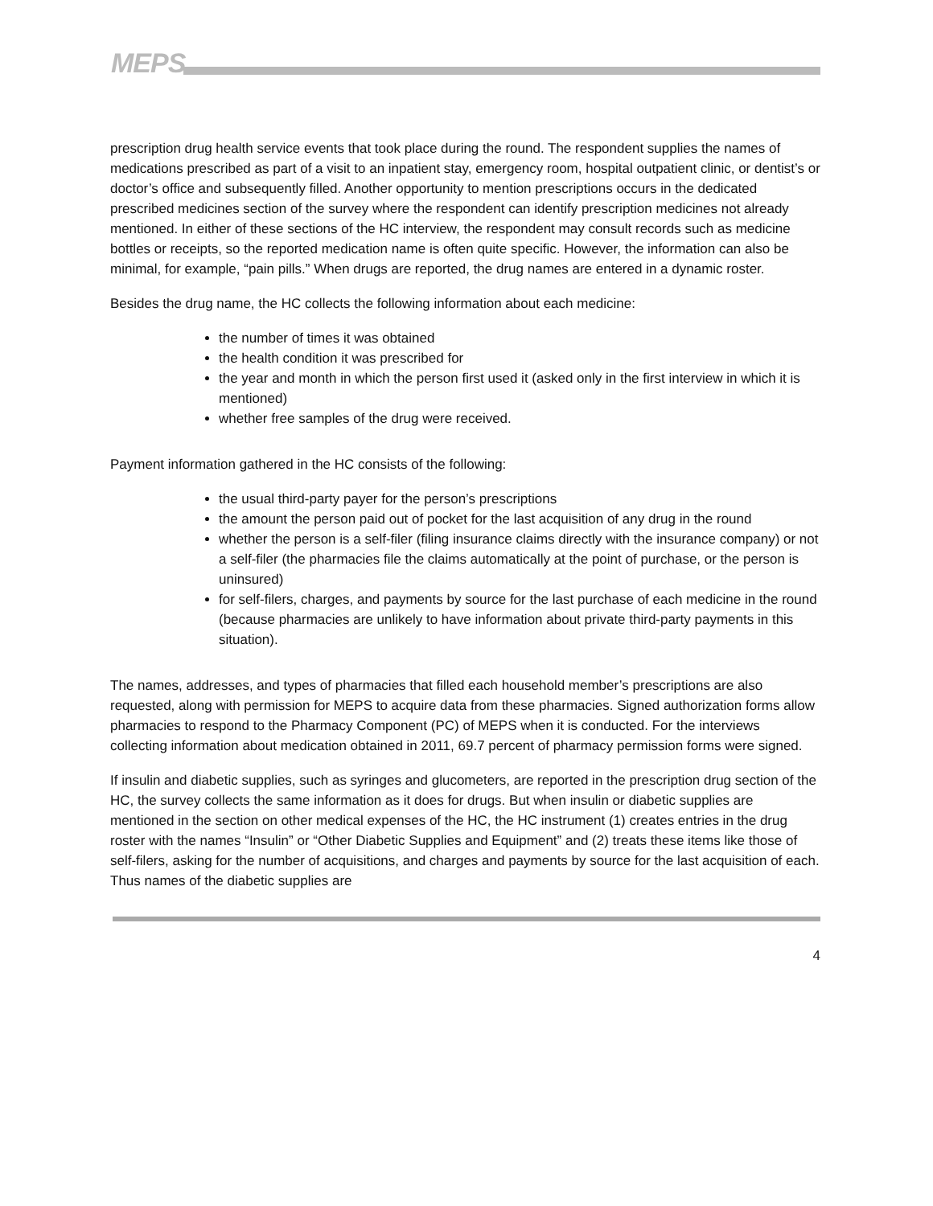MEPS
prescription drug health service events that took place during the round. The respondent supplies the names of medications prescribed as part of a visit to an inpatient stay, emergency room, hospital outpatient clinic, or dentist’s or doctor’s office and subsequently filled. Another opportunity to mention prescriptions occurs in the dedicated prescribed medicines section of the survey where the respondent can identify prescription medicines not already mentioned. In either of these sections of the HC interview, the respondent may consult records such as medicine bottles or receipts, so the reported medication name is often quite specific. However, the information can also be minimal, for example, “pain pills.” When drugs are reported, the drug names are entered in a dynamic roster.
Besides the drug name, the HC collects the following information about each medicine:
the number of times it was obtained
the health condition it was prescribed for
the year and month in which the person first used it (asked only in the first interview in which it is mentioned)
whether free samples of the drug were received.
Payment information gathered in the HC consists of the following:
the usual third-party payer for the person’s prescriptions
the amount the person paid out of pocket for the last acquisition of any drug in the round
whether the person is a self-filer (filing insurance claims directly with the insurance company) or not a self-filer (the pharmacies file the claims automatically at the point of purchase, or the person is uninsured)
for self-filers, charges, and payments by source for the last purchase of each medicine in the round (because pharmacies are unlikely to have information about private third-party payments in this situation).
The names, addresses, and types of pharmacies that filled each household member’s prescriptions are also requested, along with permission for MEPS to acquire data from these pharmacies. Signed authorization forms allow pharmacies to respond to the Pharmacy Component (PC) of MEPS when it is conducted. For the interviews collecting information about medication obtained in 2011, 69.7 percent of pharmacy permission forms were signed.
If insulin and diabetic supplies, such as syringes and glucometers, are reported in the prescription drug section of the HC, the survey collects the same information as it does for drugs. But when insulin or diabetic supplies are mentioned in the section on other medical expenses of the HC, the HC instrument (1) creates entries in the drug roster with the names “Insulin” or “Other Diabetic Supplies and Equipment” and (2) treats these items like those of self-filers, asking for the number of acquisitions, and charges and payments by source for the last acquisition of each. Thus names of the diabetic supplies are
4